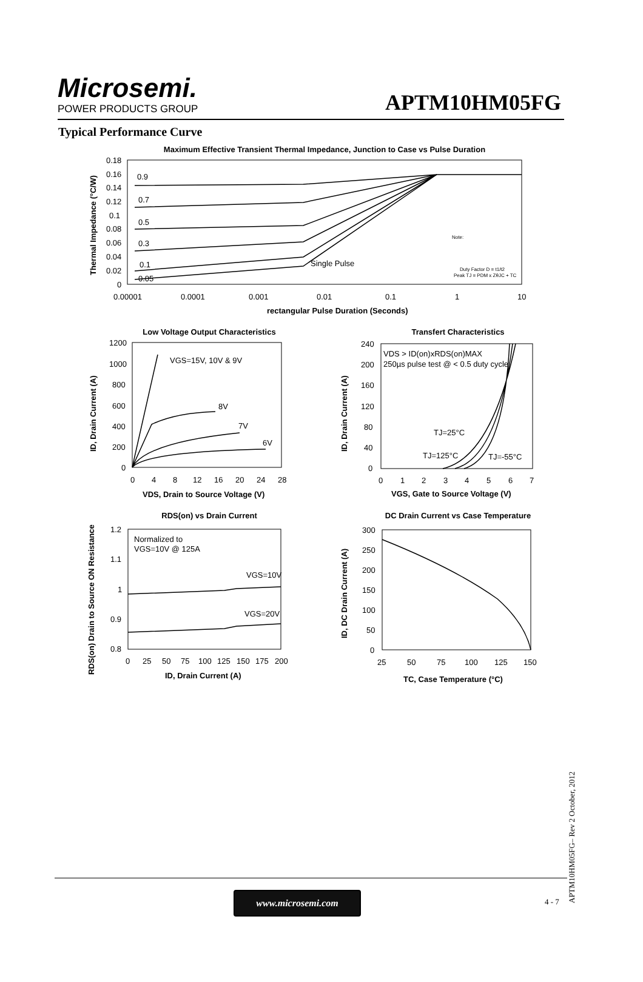Microsemi.
POWER PRODUCTS GROUP
APTM10HM05FG
Typical Performance Curve
Maximum Effective Transient Thermal Impedance, Junction to Case vs Pulse Duration
0.18
0.16
0.14
0.12
0.1
0.08
0.06
0.04
0.02
0
0.00001
0.0001
0.001
0.01
0.1
1
10
0.9
0.7
0.5
0.3
0.1
0.05
Single Pulse
Note:
Duty Factor D = t1/t2
Peak TJ = PDM x ZθJC + TC
rectangular Pulse Duration (Seconds)
Thermal Impedance (°C/W)
Low Voltage Output Characteristics
1200
1000
800
600
400
200
0
0
4
8
12
16
20
24
28
VGS=15V, 10V & 9V
8V
7V
6V
VDS, Drain to Source Voltage (V)
ID, Drain Current (A)
Transfert Characteristics
240
200
160
120
80
40
0
0
1
2
3
4
5
6
7
VDS > ID(on)xRDS(on)MAX
250µs pulse test @ < 0.5 duty cycle
TJ=25°C
TJ=125°C
TJ=-55°C
VGS, Gate to Source Voltage (V)
ID, Drain Current (A)
RDS(on) vs Drain Current
1.2
1.1
1
0.9
0.8
0
25
50
75
100
125
150
175
200
Normalized to
VGS=10V @ 125A
VGS=10V
VGS=20V
ID, Drain Current (A)
RDS(on) Drain to Source ON Resistance
DC Drain Current vs Case Temperature
300
250
200
150
100
50
0
25
50
75
100
125
150
TC, Case Temperature (°C)
ID, DC Drain Current (A)
www.microsemi.com
4 - 7
APTM10HM05FG– Rev 2 October, 2012